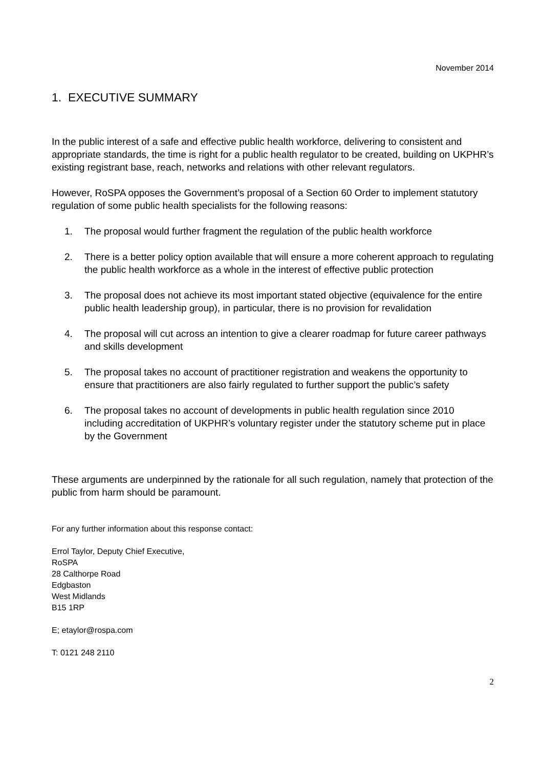November 2014
1. EXECUTIVE SUMMARY
In the public interest of a safe and effective public health workforce, delivering to consistent and appropriate standards, the time is right for a public health regulator to be created, building on UKPHR’s existing registrant base, reach, networks and relations with other relevant regulators.
However, RoSPA opposes the Government’s proposal of a Section 60 Order to implement statutory regulation of some public health specialists for the following reasons:
1. The proposal would further fragment the regulation of the public health workforce
2. There is a better policy option available that will ensure a more coherent approach to regulating the public health workforce as a whole in the interest of effective public protection
3. The proposal does not achieve its most important stated objective (equivalence for the entire public health leadership group), in particular, there is no provision for revalidation
4. The proposal will cut across an intention to give a clearer roadmap for future career pathways and skills development
5. The proposal takes no account of practitioner registration and weakens the opportunity to ensure that practitioners are also fairly regulated to further support the public’s safety
6. The proposal takes no account of developments in public health regulation since 2010 including accreditation of UKPHR’s voluntary register under the statutory scheme put in place by the Government
These arguments are underpinned by the rationale for all such regulation, namely that protection of the public from harm should be paramount.
For any further information about this response contact:
Errol Taylor, Deputy Chief Executive,
RoSPA
28 Calthorpe Road
Edgbaston
West Midlands
B15 1RP
E; etaylor@rospa.com
T: 0121 248 2110
2